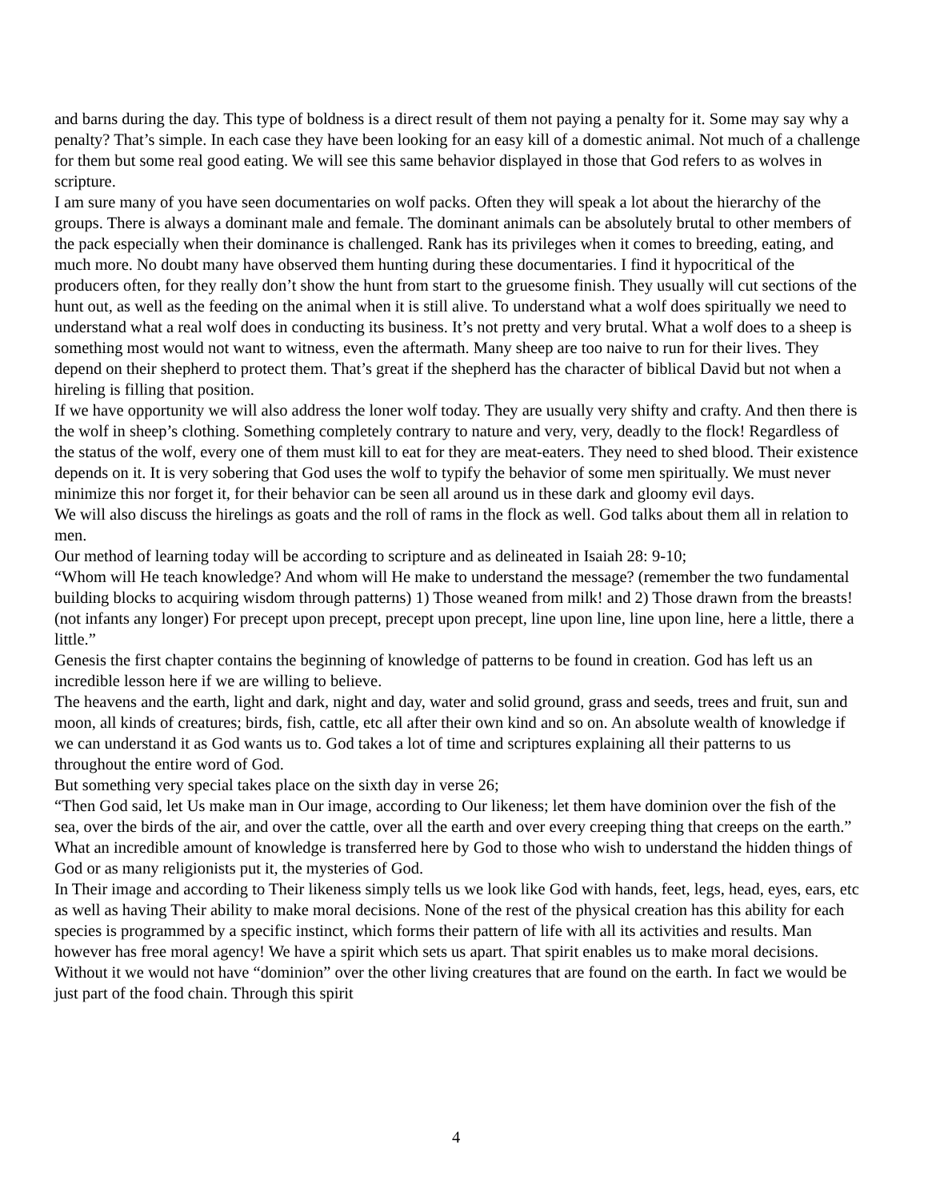and barns during the day. This type of boldness is a direct result of them not paying a penalty for it. Some may say why a penalty? That’s simple. In each case they have been looking for an easy kill of a domestic animal. Not much of a challenge for them but some real good eating. We will see this same behavior displayed in those that God refers to as wolves in scripture.
I am sure many of you have seen documentaries on wolf packs. Often they will speak a lot about the hierarchy of the groups. There is always a dominant male and female. The dominant animals can be absolutely brutal to other members of the pack especially when their dominance is challenged. Rank has its privileges when it comes to breeding, eating, and much more. No doubt many have observed them hunting during these documentaries. I find it hypocritical of the producers often, for they really don’t show the hunt from start to the gruesome finish. They usually will cut sections of the hunt out, as well as the feeding on the animal when it is still alive. To understand what a wolf does spiritually we need to understand what a real wolf does in conducting its business. It’s not pretty and very brutal. What a wolf does to a sheep is something most would not want to witness, even the aftermath. Many sheep are too naive to run for their lives. They depend on their shepherd to protect them. That’s great if the shepherd has the character of biblical David but not when a hireling is filling that position.
If we have opportunity we will also address the loner wolf today. They are usually very shifty and crafty. And then there is the wolf in sheep’s clothing. Something completely contrary to nature and very, very, deadly to the flock! Regardless of the status of the wolf, every one of them must kill to eat for they are meat-eaters. They need to shed blood. Their existence depends on it. It is very sobering that God uses the wolf to typify the behavior of some men spiritually. We must never minimize this nor forget it, for their behavior can be seen all around us in these dark and gloomy evil days.
We will also discuss the hirelings as goats and the roll of rams in the flock as well. God talks about them all in relation to men.
Our method of learning today will be according to scripture and as delineated in Isaiah 28: 9-10;
“Whom will He teach knowledge? And whom will He make to understand the message? (remember the two fundamental building blocks to acquiring wisdom through patterns) 1) Those weaned from milk! and 2) Those drawn from the breasts! (not infants any longer) For precept upon precept, precept upon precept, line upon line, line upon line, here a little, there a little.”
Genesis the first chapter contains the beginning of knowledge of patterns to be found in creation. God has left us an incredible lesson here if we are willing to believe.
The heavens and the earth, light and dark, night and day, water and solid ground, grass and seeds, trees and fruit, sun and moon, all kinds of creatures; birds, fish, cattle, etc all after their own kind and so on. An absolute wealth of knowledge if we can understand it as God wants us to. God takes a lot of time and scriptures explaining all their patterns to us throughout the entire word of God.
But something very special takes place on the sixth day in verse 26;
“Then God said, let Us make man in Our image, according to Our likeness; let them have dominion over the fish of the sea, over the birds of the air, and over the cattle, over all the earth and over every creeping thing that creeps on the earth.”
What an incredible amount of knowledge is transferred here by God to those who wish to understand the hidden things of God or as many religionists put it, the mysteries of God.
In Their image and according to Their likeness simply tells us we look like God with hands, feet, legs, head, eyes, ears, etc as well as having Their ability to make moral decisions. None of the rest of the physical creation has this ability for each species is programmed by a specific instinct, which forms their pattern of life with all its activities and results. Man however has free moral agency! We have a spirit which sets us apart. That spirit enables us to make moral decisions. Without it we would not have “dominion” over the other living creatures that are found on the earth. In fact we would be just part of the food chain. Through this spirit
4